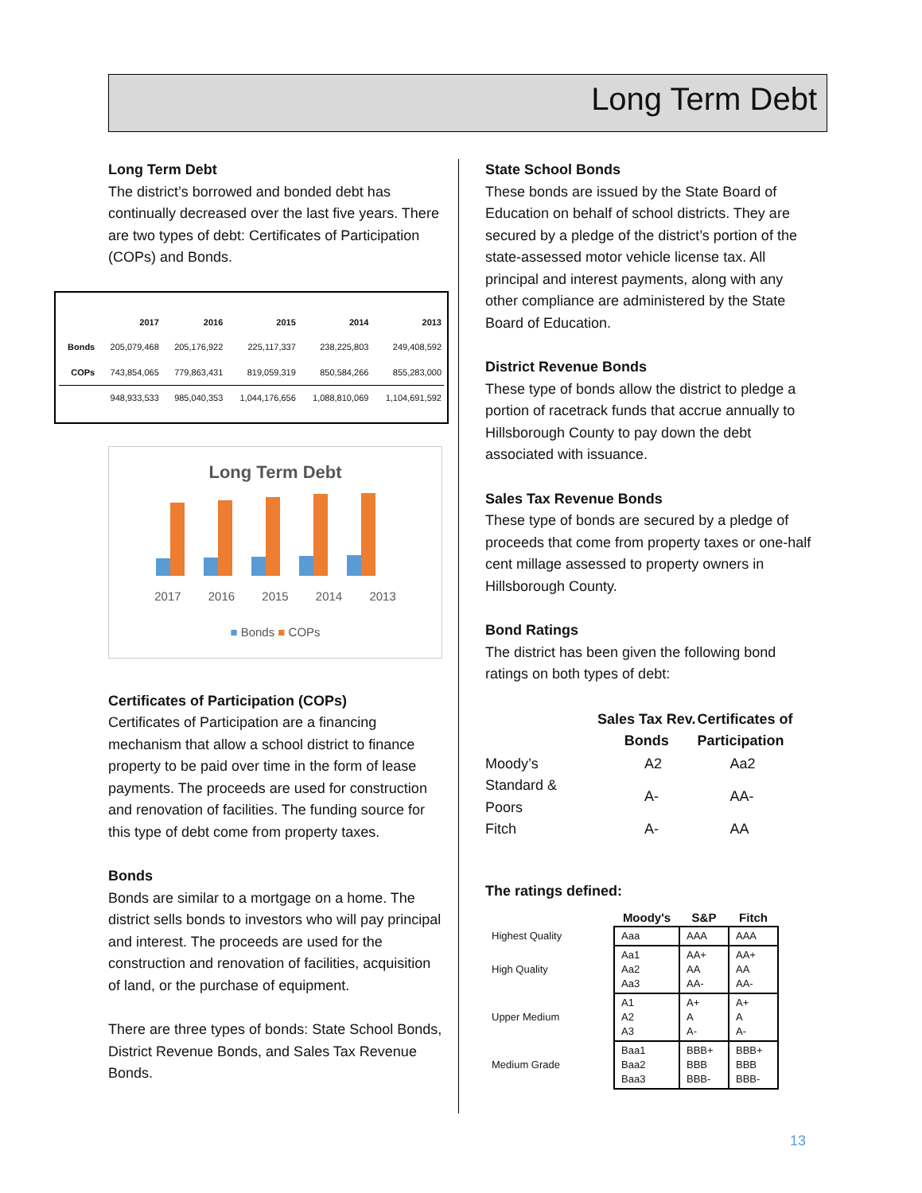Long Term Debt
Long Term Debt
The district’s borrowed and bonded debt has continually decreased over the last five years. There are two types of debt: Certificates of Participation (COPs) and Bonds.
| | 2017 | 2016 | 2015 | 2014 | 2013 |
| --- | --- | --- | --- | --- | --- |
| Bonds | 205,079,468 | 205,176,922 | 225,117,337 | 238,225,803 | 249,408,592 |
| COPs | 743,854,065 | 779,863,431 | 819,059,319 | 850,584,266 | 855,283,000 |
| | 948,933,533 | 985,040,353 | 1,044,176,656 | 1,088,810,069 | 1,104,691,592 |
Long Term Debt
2017 2016 2015 2014 2013
■ Bonds ■ COPs
Certificates of Participation (COPs)
Certificates of Participation are a financing mechanism that allow a school district to finance property to be paid over time in the form of lease payments. The proceeds are used for construction and renovation of facilities. The funding source for this type of debt come from property taxes.
Bonds
Bonds are similar to a mortgage on a home. The district sells bonds to investors who will pay principal and interest. The proceeds are used for the construction and renovation of facilities, acquisition of land, or the purchase of equipment.
There are three types of bonds: State School Bonds, District Revenue Bonds, and Sales Tax Revenue Bonds.
State School Bonds
These bonds are issued by the State Board of Education on behalf of school districts. They are secured by a pledge of the district’s portion of the state-assessed motor vehicle license tax. All principal and interest payments, along with any other compliance are administered by the State Board of Education.
District Revenue Bonds
These type of bonds allow the district to pledge a portion of racetrack funds that accrue annually to Hillsborough County to pay down the debt associated with issuance.
Sales Tax Revenue Bonds
These type of bonds are secured by a pledge of proceeds that come from property taxes or one-half cent millage assessed to property owners in Hillsborough County.
Bond Ratings
The district has been given the following bond ratings on both types of debt:
| | Sales Tax Rev. Bonds | Certificates of Participation |
| --- | --- | --- |
| Moody’s | A2 | Aa2 |
| Standard & Poors | A- | AA- |
| Fitch | A- | AA |
The ratings defined:
| | Moody's | S&P | Fitch |
| --- | --- | --- | --- |
| Highest Quality | Aaa | AAA | AAA |
| High Quality | Aa1 Aa2 Aa3 | AA+ AA AA- | AA+ AA AA- |
| Upper Medium | A1 A2 A3 | A+ A A- | A+ A A- |
| Medium Grade | Baa1 Baa2 Baa3 | BBB+ BBB BBB- | BBB+ BBB BBB- |
13